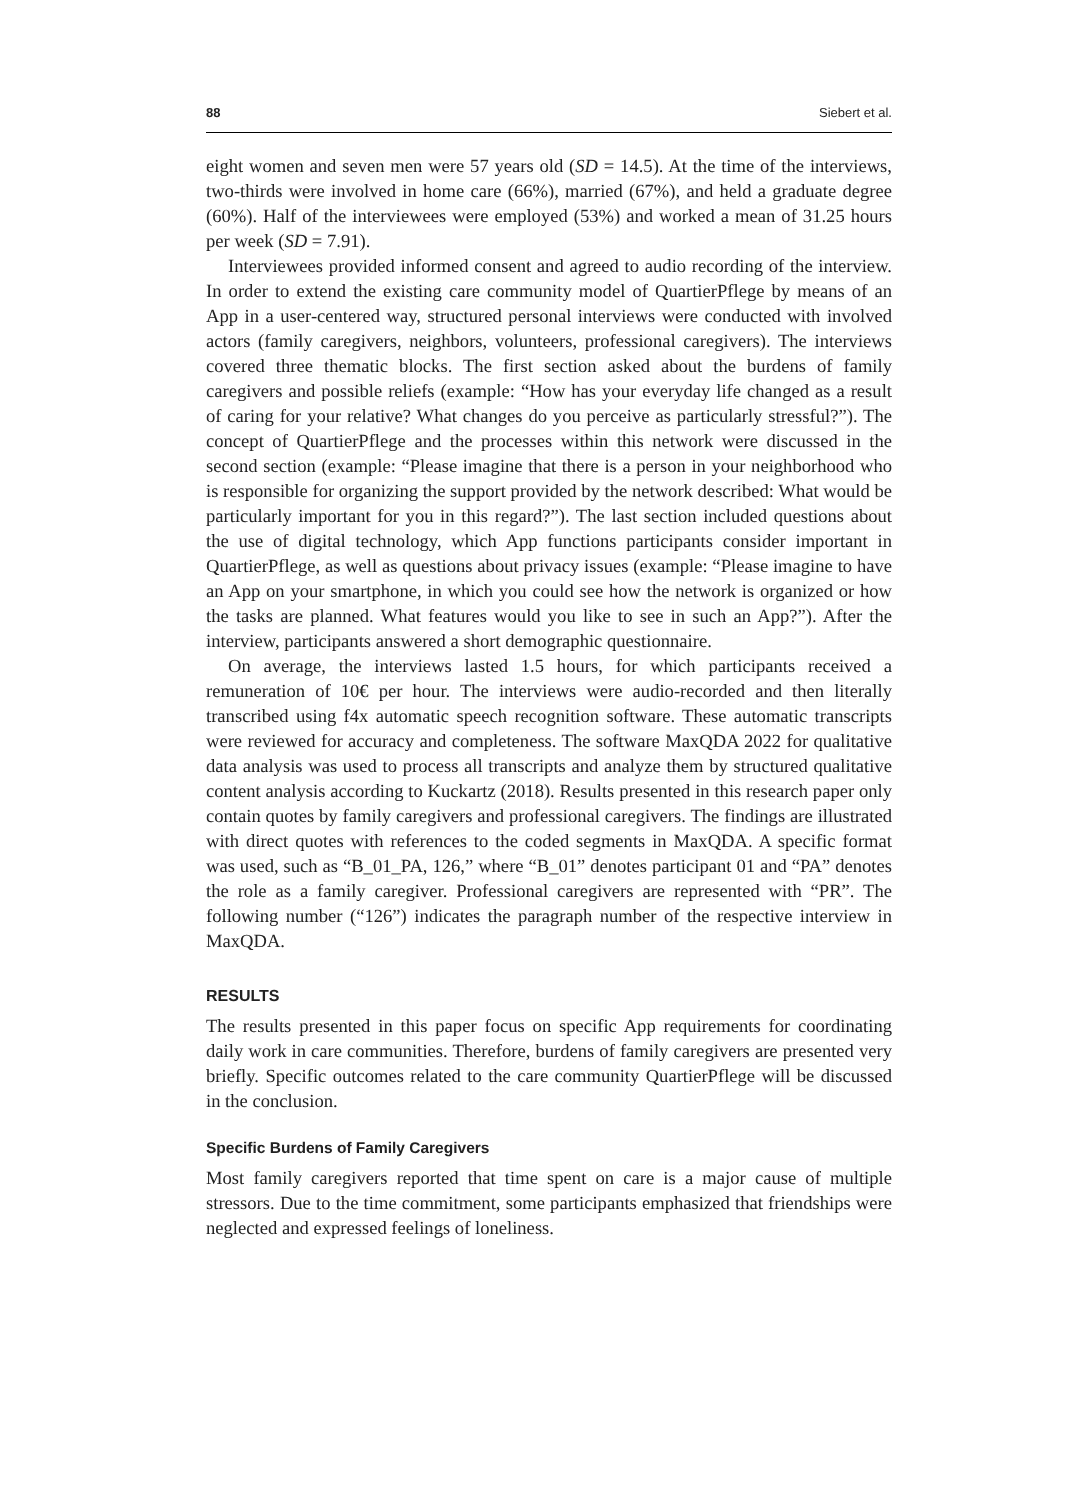88 Siebert et al.
eight women and seven men were 57 years old (SD = 14.5). At the time of the interviews, two-thirds were involved in home care (66%), married (67%), and held a graduate degree (60%). Half of the interviewees were employed (53%) and worked a mean of 31.25 hours per week (SD = 7.91).
Interviewees provided informed consent and agreed to audio recording of the interview. In order to extend the existing care community model of QuartierPflege by means of an App in a user-centered way, structured personal interviews were conducted with involved actors (family caregivers, neighbors, volunteers, professional caregivers). The interviews covered three thematic blocks. The first section asked about the burdens of family caregivers and possible reliefs (example: “How has your everyday life changed as a result of caring for your relative? What changes do you perceive as particularly stressful?”). The concept of QuartierPflege and the processes within this network were discussed in the second section (example: “Please imagine that there is a person in your neighborhood who is responsible for organizing the support provided by the network described: What would be particularly important for you in this regard?”). The last section included questions about the use of digital technology, which App functions participants consider important in QuartierPflege, as well as questions about privacy issues (example: “Please imagine to have an App on your smartphone, in which you could see how the network is organized or how the tasks are planned. What features would you like to see in such an App?”). After the interview, participants answered a short demographic questionnaire.
On average, the interviews lasted 1.5 hours, for which participants received a remuneration of 10€ per hour. The interviews were audio-recorded and then literally transcribed using f4x automatic speech recognition software. These automatic transcripts were reviewed for accuracy and completeness. The software MaxQDA 2022 for qualitative data analysis was used to process all transcripts and analyze them by structured qualitative content analysis according to Kuckartz (2018). Results presented in this research paper only contain quotes by family caregivers and professional caregivers. The findings are illustrated with direct quotes with references to the coded segments in MaxQDA. A specific format was used, such as “B_01_PA, 126,” where “B_01” denotes participant 01 and “PA” denotes the role as a family caregiver. Professional caregivers are represented with “PR”. The following number (“126”) indicates the paragraph number of the respective interview in MaxQDA.
RESULTS
The results presented in this paper focus on specific App requirements for coordinating daily work in care communities. Therefore, burdens of family caregivers are presented very briefly. Specific outcomes related to the care community QuartierPflege will be discussed in the conclusion.
Specific Burdens of Family Caregivers
Most family caregivers reported that time spent on care is a major cause of multiple stressors. Due to the time commitment, some participants emphasized that friendships were neglected and expressed feelings of loneliness.